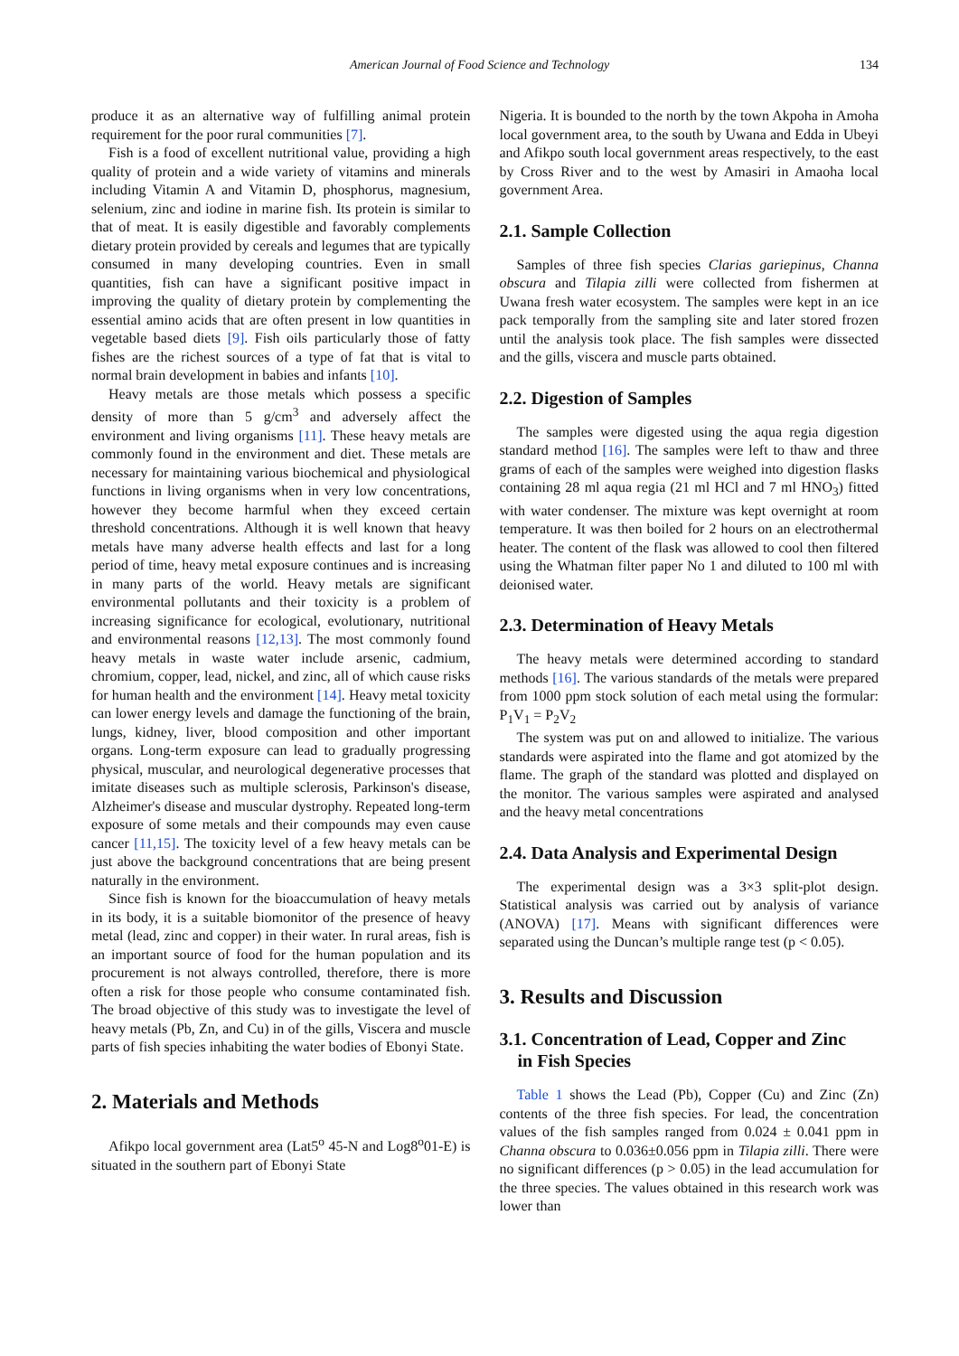American Journal of Food Science and Technology 134
produce it as an alternative way of fulfilling animal protein requirement for the poor rural communities [7].
Fish is a food of excellent nutritional value, providing a high quality of protein and a wide variety of vitamins and minerals including Vitamin A and Vitamin D, phosphorus, magnesium, selenium, zinc and iodine in marine fish. Its protein is similar to that of meat. It is easily digestible and favorably complements dietary protein provided by cereals and legumes that are typically consumed in many developing countries. Even in small quantities, fish can have a significant positive impact in improving the quality of dietary protein by complementing the essential amino acids that are often present in low quantities in vegetable based diets [9]. Fish oils particularly those of fatty fishes are the richest sources of a type of fat that is vital to normal brain development in babies and infants [10].
Heavy metals are those metals which possess a specific density of more than 5 g/cm<sup>3</sup> and adversely affect the environment and living organisms [11]. These heavy metals are commonly found in the environment and diet. These metals are necessary for maintaining various biochemical and physiological functions in living organisms when in very low concentrations, however they become harmful when they exceed certain threshold concentrations. Although it is well known that heavy metals have many adverse health effects and last for a long period of time, heavy metal exposure continues and is increasing in many parts of the world. Heavy metals are significant environmental pollutants and their toxicity is a problem of increasing significance for ecological, evolutionary, nutritional and environmental reasons [12,13]. The most commonly found heavy metals in waste water include arsenic, cadmium, chromium, copper, lead, nickel, and zinc, all of which cause risks for human health and the environment [14]. Heavy metal toxicity can lower energy levels and damage the functioning of the brain, lungs, kidney, liver, blood composition and other important organs. Long-term exposure can lead to gradually progressing physical, muscular, and neurological degenerative processes that imitate diseases such as multiple sclerosis, Parkinson's disease, Alzheimer's disease and muscular dystrophy. Repeated long-term exposure of some metals and their compounds may even cause cancer [11,15]. The toxicity level of a few heavy metals can be just above the background concentrations that are being present naturally in the environment.
Since fish is known for the bioaccumulation of heavy metals in its body, it is a suitable biomonitor of the presence of heavy metal (lead, zinc and copper) in their water. In rural areas, fish is an important source of food for the human population and its procurement is not always controlled, therefore, there is more often a risk for those people who consume contaminated fish. The broad objective of this study was to investigate the level of heavy metals (Pb, Zn, and Cu) in of the gills, Viscera and muscle parts of fish species inhabiting the water bodies of Ebonyi State.
2. Materials and Methods
Afikpo local government area (Lat5<sup>o</sup> 45-N and Log8<sup>o</sup>01-E) is situated in the southern part of Ebonyi State
Nigeria. It is bounded to the north by the town Akpoha in Amoha local government area, to the south by Uwana and Edda in Ubeyi and Afikpo south local government areas respectively, to the east by Cross River and to the west by Amasiri in Amaoha local government Area.
2.1. Sample Collection
Samples of three fish species Clarias gariepinus, Channa obscura and Tilapia zilli were collected from fishermen at Uwana fresh water ecosystem. The samples were kept in an ice pack temporally from the sampling site and later stored frozen until the analysis took place. The fish samples were dissected and the gills, viscera and muscle parts obtained.
2.2. Digestion of Samples
The samples were digested using the aqua regia digestion standard method [16]. The samples were left to thaw and three grams of each of the samples were weighed into digestion flasks containing 28 ml aqua regia (21 ml HCl and 7 ml HNO<sub>3</sub>) fitted with water condenser. The mixture was kept overnight at room temperature. It was then boiled for 2 hours on an electrothermal heater. The content of the flask was allowed to cool then filtered using the Whatman filter paper No 1 and diluted to 100 ml with deionised water.
2.3. Determination of Heavy Metals
The heavy metals were determined according to standard methods [16]. The various standards of the metals were prepared from 1000 ppm stock solution of each metal using the formular: P<sub>1</sub>V<sub>1</sub> = P<sub>2</sub>V<sub>2</sub>
The system was put on and allowed to initialize. The various standards were aspirated into the flame and got atomized by the flame. The graph of the standard was plotted and displayed on the monitor. The various samples were aspirated and analysed and the heavy metal concentrations
2.4. Data Analysis and Experimental Design
The experimental design was a 3×3 split-plot design. Statistical analysis was carried out by analysis of variance (ANOVA) [17]. Means with significant differences were separated using the Duncan’s multiple range test (p < 0.05).
3. Results and Discussion
3.1. Concentration of Lead, Copper and Zinc
in Fish Species
Table 1 shows the Lead (Pb), Copper (Cu) and Zinc (Zn) contents of the three fish species. For lead, the concentration values of the fish samples ranged from 0.024 ± 0.041 ppm in Channa obscura to 0.036±0.056 ppm in Tilapia zilli. There were no significant differences (p > 0.05) in the lead accumulation for the three species. The values obtained in this research work was lower than